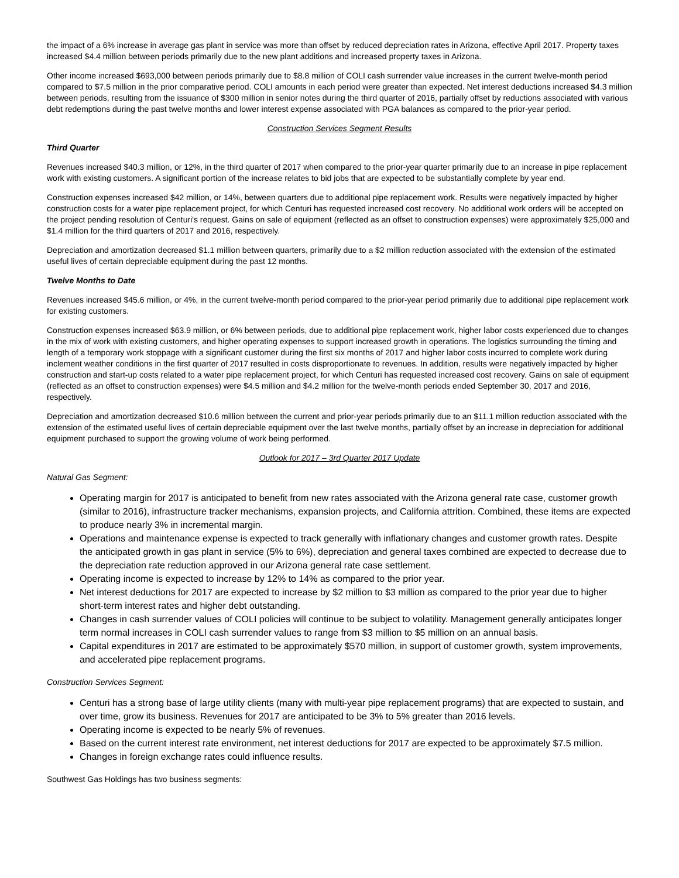the impact of a 6% increase in average gas plant in service was more than offset by reduced depreciation rates in Arizona, effective April 2017. Property taxes increased $4.4 million between periods primarily due to the new plant additions and increased property taxes in Arizona.
Other income increased $693,000 between periods primarily due to $8.8 million of COLI cash surrender value increases in the current twelve-month period compared to $7.5 million in the prior comparative period. COLI amounts in each period were greater than expected. Net interest deductions increased $4.3 million between periods, resulting from the issuance of $300 million in senior notes during the third quarter of 2016, partially offset by reductions associated with various debt redemptions during the past twelve months and lower interest expense associated with PGA balances as compared to the prior-year period.
Construction Services Segment Results
Third Quarter
Revenues increased $40.3 million, or 12%, in the third quarter of 2017 when compared to the prior-year quarter primarily due to an increase in pipe replacement work with existing customers. A significant portion of the increase relates to bid jobs that are expected to be substantially complete by year end.
Construction expenses increased $42 million, or 14%, between quarters due to additional pipe replacement work. Results were negatively impacted by higher construction costs for a water pipe replacement project, for which Centuri has requested increased cost recovery. No additional work orders will be accepted on the project pending resolution of Centuri's request. Gains on sale of equipment (reflected as an offset to construction expenses) were approximately $25,000 and $1.4 million for the third quarters of 2017 and 2016, respectively.
Depreciation and amortization decreased $1.1 million between quarters, primarily due to a $2 million reduction associated with the extension of the estimated useful lives of certain depreciable equipment during the past 12 months.
Twelve Months to Date
Revenues increased $45.6 million, or 4%, in the current twelve-month period compared to the prior-year period primarily due to additional pipe replacement work for existing customers.
Construction expenses increased $63.9 million, or 6% between periods, due to additional pipe replacement work, higher labor costs experienced due to changes in the mix of work with existing customers, and higher operating expenses to support increased growth in operations. The logistics surrounding the timing and length of a temporary work stoppage with a significant customer during the first six months of 2017 and higher labor costs incurred to complete work during inclement weather conditions in the first quarter of 2017 resulted in costs disproportionate to revenues. In addition, results were negatively impacted by higher construction and start-up costs related to a water pipe replacement project, for which Centuri has requested increased cost recovery. Gains on sale of equipment (reflected as an offset to construction expenses) were $4.5 million and $4.2 million for the twelve-month periods ended September 30, 2017 and 2016, respectively.
Depreciation and amortization decreased $10.6 million between the current and prior-year periods primarily due to an $11.1 million reduction associated with the extension of the estimated useful lives of certain depreciable equipment over the last twelve months, partially offset by an increase in depreciation for additional equipment purchased to support the growing volume of work being performed.
Outlook for 2017 – 3rd Quarter 2017 Update
Natural Gas Segment:
Operating margin for 2017 is anticipated to benefit from new rates associated with the Arizona general rate case, customer growth (similar to 2016), infrastructure tracker mechanisms, expansion projects, and California attrition. Combined, these items are expected to produce nearly 3% in incremental margin.
Operations and maintenance expense is expected to track generally with inflationary changes and customer growth rates. Despite the anticipated growth in gas plant in service (5% to 6%), depreciation and general taxes combined are expected to decrease due to the depreciation rate reduction approved in our Arizona general rate case settlement.
Operating income is expected to increase by 12% to 14% as compared to the prior year.
Net interest deductions for 2017 are expected to increase by $2 million to $3 million as compared to the prior year due to higher short-term interest rates and higher debt outstanding.
Changes in cash surrender values of COLI policies will continue to be subject to volatility. Management generally anticipates longer term normal increases in COLI cash surrender values to range from $3 million to $5 million on an annual basis.
Capital expenditures in 2017 are estimated to be approximately $570 million, in support of customer growth, system improvements, and accelerated pipe replacement programs.
Construction Services Segment:
Centuri has a strong base of large utility clients (many with multi-year pipe replacement programs) that are expected to sustain, and over time, grow its business. Revenues for 2017 are anticipated to be 3% to 5% greater than 2016 levels.
Operating income is expected to be nearly 5% of revenues.
Based on the current interest rate environment, net interest deductions for 2017 are expected to be approximately $7.5 million.
Changes in foreign exchange rates could influence results.
Southwest Gas Holdings has two business segments: